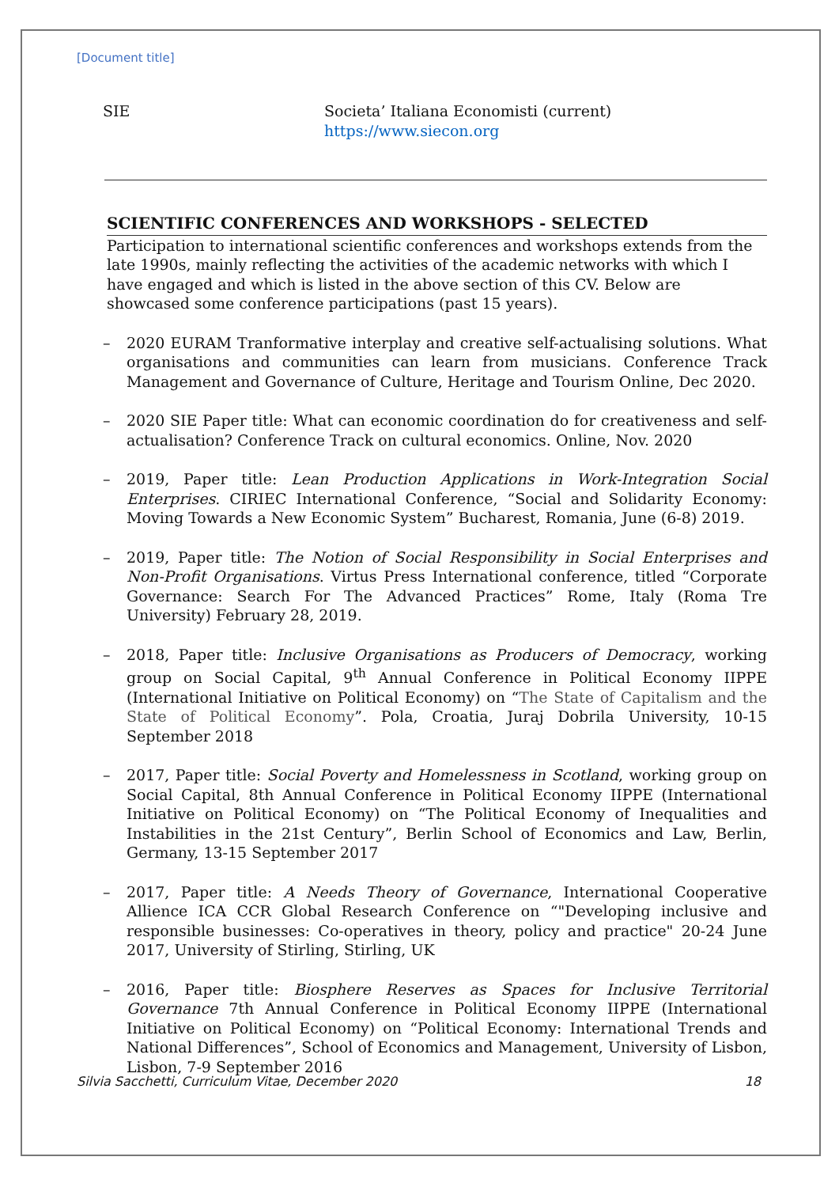[Document title]
SIE Societa’ Italiana Economisti (current)
https://www.siecon.org
SCIENTIFIC CONFERENCES AND WORKSHOPS - SELECTED
Participation to international scientific conferences and workshops extends from the late 1990s, mainly reflecting the activities of the academic networks with which I have engaged and which is listed in the above section of this CV. Below are showcased some conference participations (past 15 years).
– 2020 EURAM Tranformative interplay and creative self-actualising solutions. What organisations and communities can learn from musicians. Conference Track Management and Governance of Culture, Heritage and Tourism Online, Dec 2020.
– 2020 SIE Paper title: What can economic coordination do for creativeness and self-actualisation? Conference Track on cultural economics. Online, Nov. 2020
– 2019, Paper title: Lean Production Applications in Work-Integration Social Enterprises. CIRIEC International Conference, “Social and Solidarity Economy: Moving Towards a New Economic System” Bucharest, Romania, June (6-8) 2019.
– 2019, Paper title: The Notion of Social Responsibility in Social Enterprises and Non-Profit Organisations. Virtus Press International conference, titled “Corporate Governance: Search For The Advanced Practices” Rome, Italy (Roma Tre University) February 28, 2019.
– 2018, Paper title: Inclusive Organisations as Producers of Democracy, working group on Social Capital, 9<sup>th</sup> Annual Conference in Political Economy IIPPE (International Initiative on Political Economy) on “The State of Capitalism and the State of Political Economy”. Pola, Croatia, Juraj Dobrila University, 10-15 September 2018
– 2017, Paper title: Social Poverty and Homelessness in Scotland, working group on Social Capital, 8th Annual Conference in Political Economy IIPPE (International Initiative on Political Economy) on “The Political Economy of Inequalities and Instabilities in the 21st Century”, Berlin School of Economics and Law, Berlin, Germany, 13-15 September 2017
– 2017, Paper title: A Needs Theory of Governance, International Cooperative Allience ICA CCR Global Research Conference on “"Developing inclusive and responsible businesses: Co-operatives in theory, policy and practice" 20-24 June 2017, University of Stirling, Stirling, UK
– 2016, Paper title: Biosphere Reserves as Spaces for Inclusive Territorial Governance 7th Annual Conference in Political Economy IIPPE (International Initiative on Political Economy) on “Political Economy: International Trends and National Differences”, School of Economics and Management, University of Lisbon, Lisbon, 7-9 September 2016
Silvia Sacchetti, Curriculum Vitae, December 2020 18